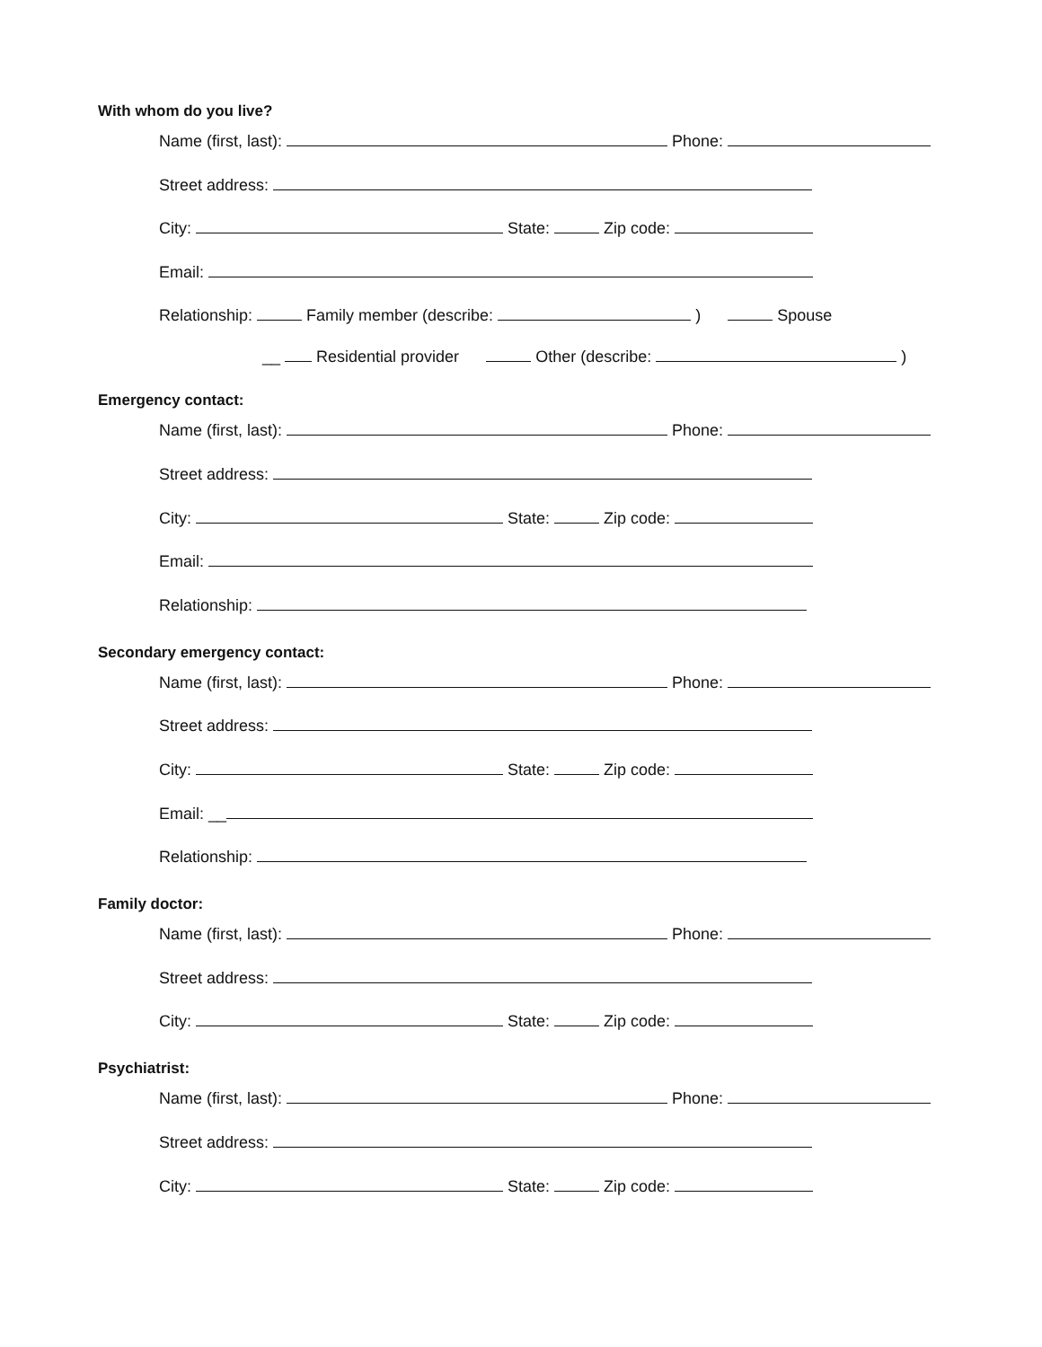With whom do you live?
Name (first, last): Phone:
Street address:
City: State: Zip code:
Email:
Relationship: Family member (describe: ) Spouse
__ Residential provider Other (describe: )
Emergency contact:
Name (first, last): Phone:
Street address:
City: State: Zip code:
Email:
Relationship:
Secondary emergency contact:
Name (first, last): Phone:
Street address:
City: State: Zip code:
Email: __
Relationship:
Family doctor:
Name (first, last): Phone:
Street address:
City: State: Zip code:
Psychiatrist:
Name (first, last): Phone:
Street address:
City: State: Zip code: